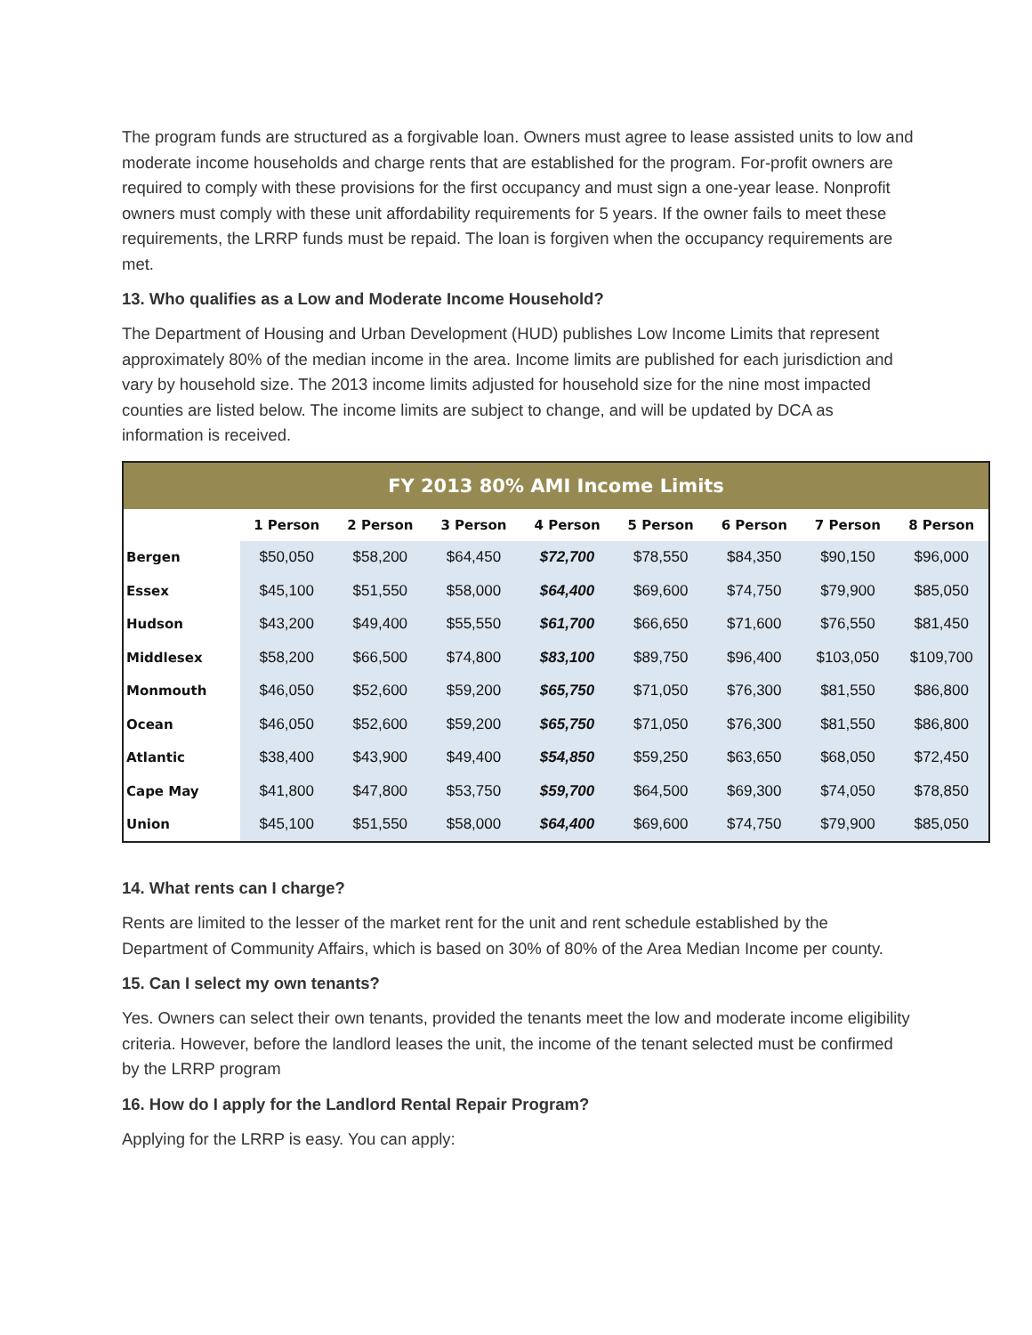The program funds are structured as a forgivable loan. Owners must agree to lease assisted units to low and moderate income households and charge rents that are established for the program. For-profit owners are required to comply with these provisions for the first occupancy and must sign a one-year lease. Nonprofit owners must comply with these unit affordability requirements for 5 years. If the owner fails to meet these requirements, the LRRP funds must be repaid. The loan is forgiven when the occupancy requirements are met.
13. Who qualifies as a Low and Moderate Income Household?
The Department of Housing and Urban Development (HUD) publishes Low Income Limits that represent approximately 80% of the median income in the area. Income limits are published for each jurisdiction and vary by household size. The 2013 income limits adjusted for household size for the nine most impacted counties are listed below. The income limits are subject to change, and will be updated by DCA as information is received.
| FY 2013 80% AMI Income Limits | | | | | | | | |
| --- | --- | --- | --- | --- | --- | --- | --- | --- |
| | 1 Person | 2 Person | 3 Person | 4 Person | 5 Person | 6 Person | 7 Person | 8 Person |
| Bergen | $50,050 | $58,200 | $64,450 | $72,700 | $78,550 | $84,350 | $90,150 | $96,000 |
| Essex | $45,100 | $51,550 | $58,000 | $64,400 | $69,600 | $74,750 | $79,900 | $85,050 |
| Hudson | $43,200 | $49,400 | $55,550 | $61,700 | $66,650 | $71,600 | $76,550 | $81,450 |
| Middlesex | $58,200 | $66,500 | $74,800 | $83,100 | $89,750 | $96,400 | $103,050 | $109,700 |
| Monmouth | $46,050 | $52,600 | $59,200 | $65,750 | $71,050 | $76,300 | $81,550 | $86,800 |
| Ocean | $46,050 | $52,600 | $59,200 | $65,750 | $71,050 | $76,300 | $81,550 | $86,800 |
| Atlantic | $38,400 | $43,900 | $49,400 | $54,850 | $59,250 | $63,650 | $68,050 | $72,450 |
| Cape May | $41,800 | $47,800 | $53,750 | $59,700 | $64,500 | $69,300 | $74,050 | $78,850 |
| Union | $45,100 | $51,550 | $58,000 | $64,400 | $69,600 | $74,750 | $79,900 | $85,050 |
14. What rents can I charge?
Rents are limited to the lesser of the market rent for the unit and rent schedule established by the Department of Community Affairs, which is based on 30% of 80% of the Area Median Income per county.
15. Can I select my own tenants?
Yes. Owners can select their own tenants, provided the tenants meet the low and moderate income eligibility criteria. However, before the landlord leases the unit, the income of the tenant selected must be confirmed by the LRRP program
16. How do I apply for the Landlord Rental Repair Program?
Applying for the LRRP is easy. You can apply: